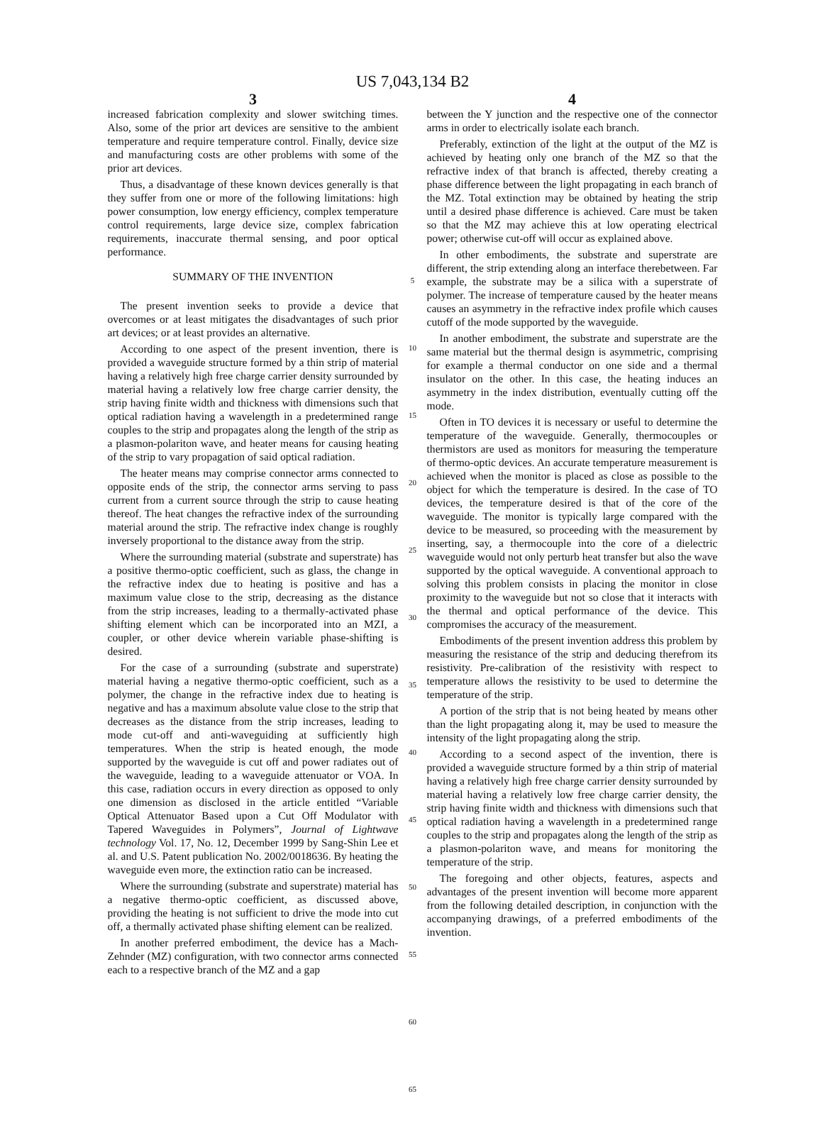US 7,043,134 B2
3
increased fabrication complexity and slower switching times. Also, some of the prior art devices are sensitive to the ambient temperature and require temperature control. Finally, device size and manufacturing costs are other problems with some of the prior art devices.
Thus, a disadvantage of these known devices generally is that they suffer from one or more of the following limitations: high power consumption, low energy efficiency, complex temperature control requirements, large device size, complex fabrication requirements, inaccurate thermal sensing, and poor optical performance.
SUMMARY OF THE INVENTION
The present invention seeks to provide a device that overcomes or at least mitigates the disadvantages of such prior art devices; or at least provides an alternative.
According to one aspect of the present invention, there is provided a waveguide structure formed by a thin strip of material having a relatively high free charge carrier density surrounded by material having a relatively low free charge carrier density, the strip having finite width and thickness with dimensions such that optical radiation having a wavelength in a predetermined range couples to the strip and propagates along the length of the strip as a plasmon-polariton wave, and heater means for causing heating of the strip to vary propagation of said optical radiation.
The heater means may comprise connector arms connected to opposite ends of the strip, the connector arms serving to pass current from a current source through the strip to cause heating thereof. The heat changes the refractive index of the surrounding material around the strip. The refractive index change is roughly inversely proportional to the distance away from the strip.
Where the surrounding material (substrate and superstrate) has a positive thermo-optic coefficient, such as glass, the change in the refractive index due to heating is positive and has a maximum value close to the strip, decreasing as the distance from the strip increases, leading to a thermally-activated phase shifting element which can be incorporated into an MZI, a coupler, or other device wherein variable phase-shifting is desired.
For the case of a surrounding (substrate and superstrate) material having a negative thermo-optic coefficient, such as a polymer, the change in the refractive index due to heating is negative and has a maximum absolute value close to the strip that decreases as the distance from the strip increases, leading to mode cut-off and anti-waveguiding at sufficiently high temperatures. When the strip is heated enough, the mode supported by the waveguide is cut off and power radiates out of the waveguide, leading to a waveguide attenuator or VOA. In this case, radiation occurs in every direction as opposed to only one dimension as disclosed in the article entitled “Variable Optical Attenuator Based upon a Cut Off Modulator with Tapered Waveguides in Polymers”, Journal of Lightwave technology Vol. 17, No. 12, December 1999 by Sang-Shin Lee et al. and U.S. Patent publication No. 2002/0018636. By heating the waveguide even more, the extinction ratio can be increased.
Where the surrounding (substrate and superstrate) material has a negative thermo-optic coefficient, as discussed above, providing the heating is not sufficient to drive the mode into cut off, a thermally activated phase shifting element can be realized.
In another preferred embodiment, the device has a Mach-Zehnder (MZ) configuration, with two connector arms connected each to a respective branch of the MZ and a gap
5
10
15
20
25
30
35
40
45
50
55
60
65
4
between the Y junction and the respective one of the connector arms in order to electrically isolate each branch.
Preferably, extinction of the light at the output of the MZ is achieved by heating only one branch of the MZ so that the refractive index of that branch is affected, thereby creating a phase difference between the light propagating in each branch of the MZ. Total extinction may be obtained by heating the strip until a desired phase difference is achieved. Care must be taken so that the MZ may achieve this at low operating electrical power; otherwise cut-off will occur as explained above.
In other embodiments, the substrate and superstrate are different, the strip extending along an interface therebetween. Far example, the substrate may be a silica with a superstrate of polymer. The increase of temperature caused by the heater means causes an asymmetry in the refractive index profile which causes cutoff of the mode supported by the waveguide.
In another embodiment, the substrate and superstrate are the same material but the thermal design is asymmetric, comprising for example a thermal conductor on one side and a thermal insulator on the other. In this case, the heating induces an asymmetry in the index distribution, eventually cutting off the mode.
Often in TO devices it is necessary or useful to determine the temperature of the waveguide. Generally, thermocouples or thermistors are used as monitors for measuring the temperature of thermo-optic devices. An accurate temperature measurement is achieved when the monitor is placed as close as possible to the object for which the temperature is desired. In the case of TO devices, the temperature desired is that of the core of the waveguide. The monitor is typically large compared with the device to be measured, so proceeding with the measurement by inserting, say, a thermocouple into the core of a dielectric waveguide would not only perturb heat transfer but also the wave supported by the optical waveguide. A conventional approach to solving this problem consists in placing the monitor in close proximity to the waveguide but not so close that it interacts with the thermal and optical performance of the device. This compromises the accuracy of the measurement.
Embodiments of the present invention address this problem by measuring the resistance of the strip and deducing therefrom its resistivity. Pre-calibration of the resistivity with respect to temperature allows the resistivity to be used to determine the temperature of the strip.
A portion of the strip that is not being heated by means other than the light propagating along it, may be used to measure the intensity of the light propagating along the strip.
According to a second aspect of the invention, there is provided a waveguide structure formed by a thin strip of material having a relatively high free charge carrier density surrounded by material having a relatively low free charge carrier density, the strip having finite width and thickness with dimensions such that optical radiation having a wavelength in a predetermined range couples to the strip and propagates along the length of the strip as a plasmon-polariton wave, and means for monitoring the temperature of the strip.
The foregoing and other objects, features, aspects and advantages of the present invention will become more apparent from the following detailed description, in conjunction with the accompanying drawings, of a preferred embodiments of the invention.